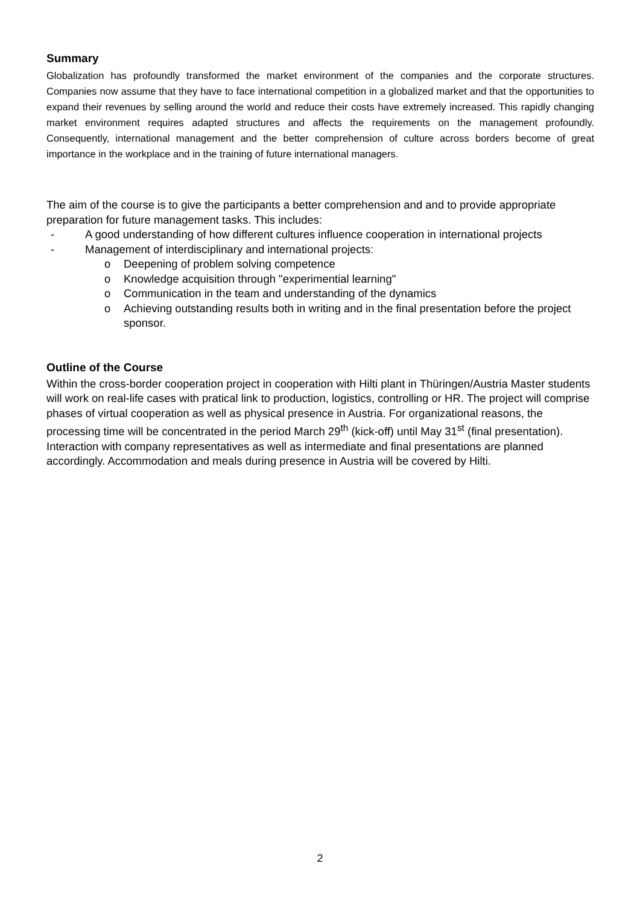Summary
Globalization has profoundly transformed the market environment of the companies and the corporate structures. Companies now assume that they have to face international competition in a globalized market and that the opportunities to expand their revenues by selling around the world and reduce their costs have extremely increased. This rapidly changing market environment requires adapted structures and affects the requirements on the management profoundly. Consequently, international management and the better comprehension of culture across borders become of great importance in the workplace and in the training of future international managers.
The aim of the course is to give the participants a better comprehension and and to provide appropriate preparation for future management tasks. This includes:
- A good understanding of how different cultures influence cooperation in international projects
- Management of interdisciplinary and international projects:
o Deepening of problem solving competence
o Knowledge acquisition through "experimential learning"
o Communication in the team and understanding of the dynamics
o Achieving outstanding results both in writing and in the final presentation before the project sponsor.
Outline of the Course
Within the cross-border cooperation project in cooperation with Hilti plant in Thüringen/Austria Master students will work on real-life cases with pratical link to production, logistics, controlling or HR. The project will comprise phases of virtual cooperation as well as physical presence in Austria. For organizational reasons, the processing time will be concentrated in the period March 29<sup>th</sup> (kick-off) until May 31<sup>st</sup> (final presentation). Interaction with company representatives as well as intermediate and final presentations are planned accordingly. Accommodation and meals during presence in Austria will be covered by Hilti.
2